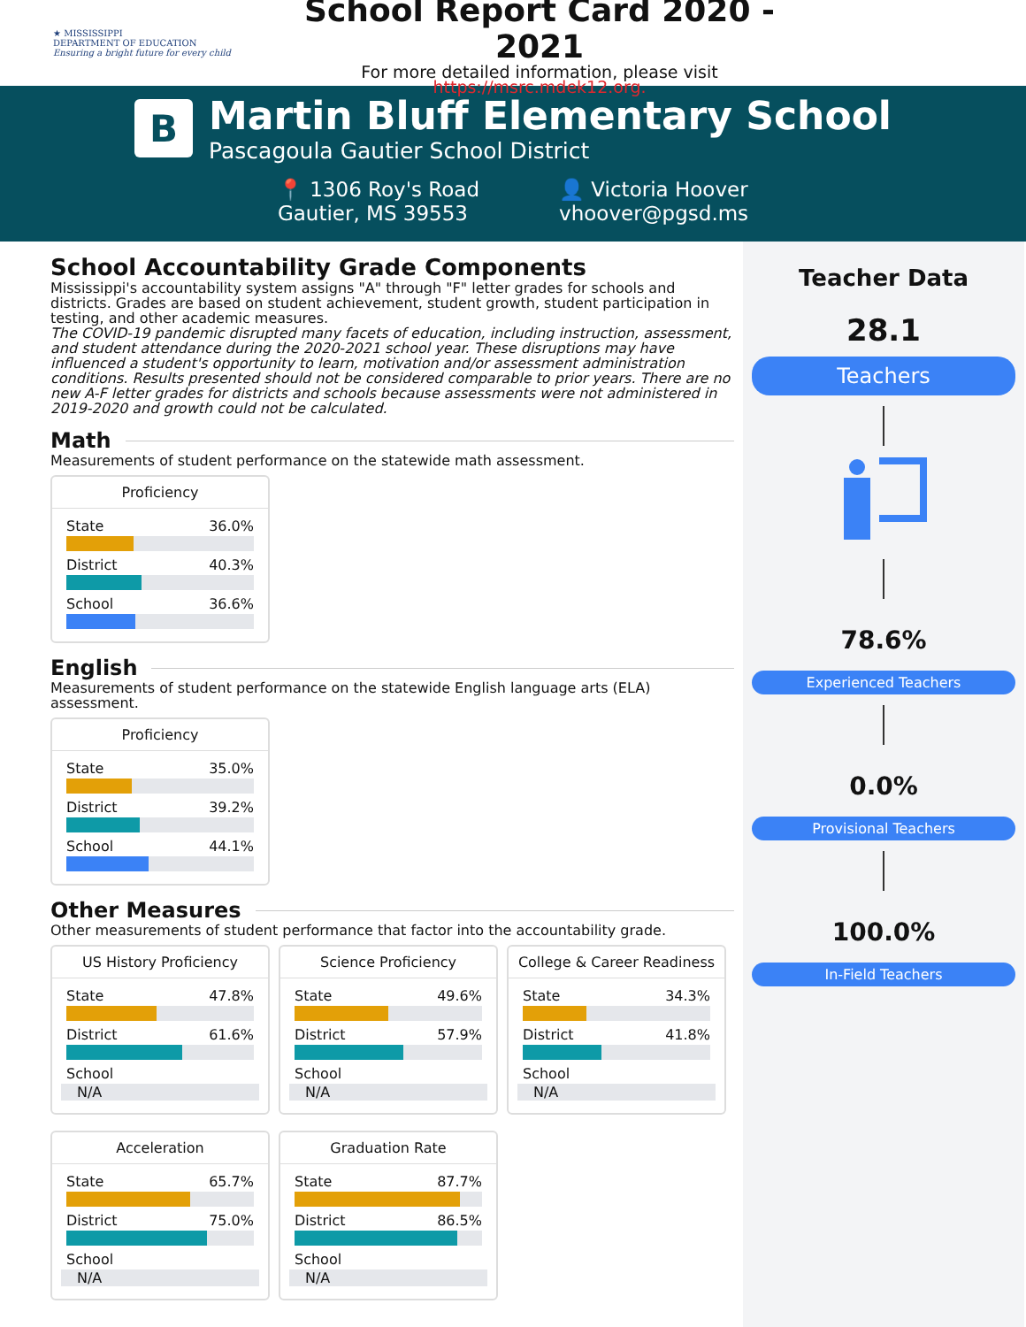★ MISSISSIPPI
DEPARTMENT OF EDUCATION
Ensuring a bright future for every child
School Report Card 2020 - 2021
For more detailed information, please visit https://msrc.mdek12.org.
B
Martin Bluff Elementary School
Pascagoula Gautier School District
📍 1306 Roy's Road
Gautier, MS 39553
👤 Victoria Hoover
vhoover@pgsd.ms
School Accountability Grade Components
Mississippi's accountability system assigns "A" through "F" letter grades for schools and districts. Grades are based on student achievement, student growth, student participation in testing, and other academic measures.
The COVID-19 pandemic disrupted many facets of education, including instruction, assessment, and student attendance during the 2020-2021 school year. These disruptions may have influenced a student's opportunity to learn, motivation and/or assessment administration conditions. Results presented should not be considered comparable to prior years. There are no new A-F letter grades for districts and schools because assessments were not administered in 2019-2020 and growth could not be calculated.
Math
Measurements of student performance on the statewide math assessment.
Proficiency
State 36.0%
District 40.3%
School 36.6%
English
Measurements of student performance on the statewide English language arts (ELA) assessment.
Proficiency
State 35.0%
District 39.2%
School 44.1%
Other Measures
Other measurements of student performance that factor into the accountability grade.
US History Proficiency
State 47.8%
District 61.6%
School
N/A
Science Proficiency
State 49.6%
District 57.9%
School
N/A
College & Career Readiness
State 34.3%
District 41.8%
School
N/A
Acceleration
State 65.7%
District 75.0%
School
N/A
Graduation Rate
State 87.7%
District 86.5%
School
N/A
Teacher Data
28.1
Teachers
78.6%
Experienced Teachers
0.0%
Provisional Teachers
100.0%
In-Field Teachers